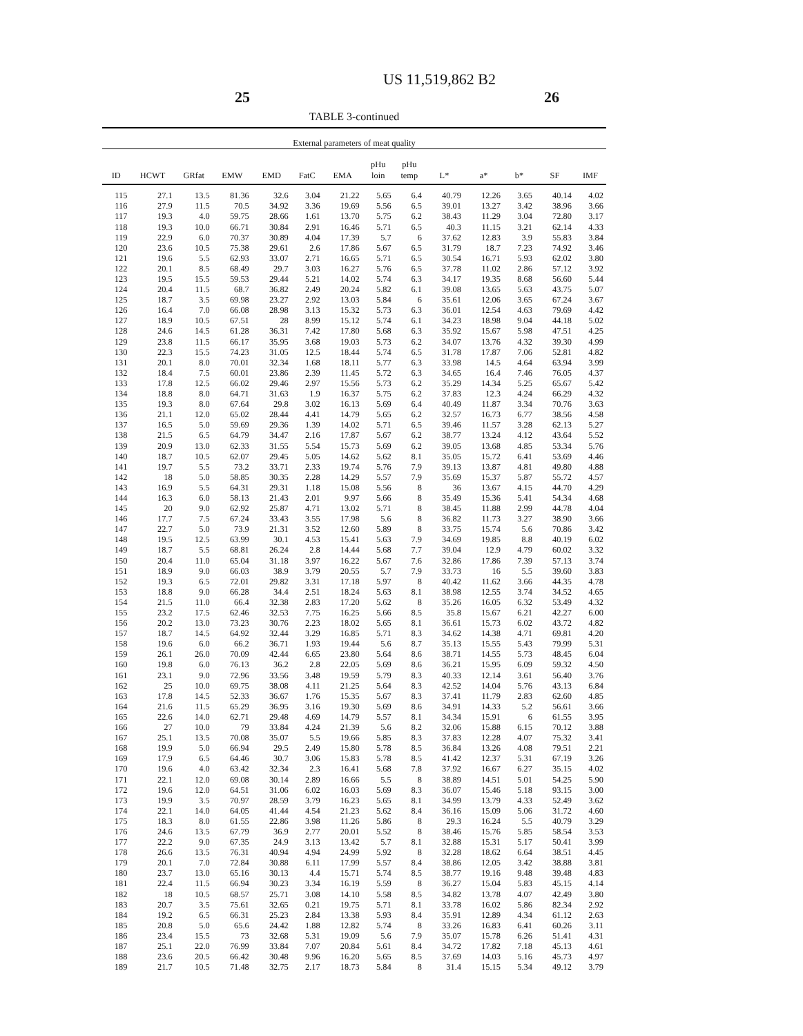US 11,519,862 B2
25 26
TABLE 3-continued
| External parameters of meat quality | | | | | | | | | | | | | |
| --- | --- | --- | --- | --- | --- | --- | --- | --- | --- | --- | --- | --- | --- |
| ID | HCWT | GRfat | EMW | EMD | FatC | EMA | pHu loin | pHu temp | L* | a* | b* | SF | IMF |
| 115 | 27.1 | 13.5 | 81.36 | 32.6 | 3.04 | 21.22 | 5.65 | 6.4 | 40.79 | 12.26 | 3.65 | 40.14 | 4.02 |
| 116 | 27.9 | 11.5 | 70.5 | 34.92 | 3.36 | 19.69 | 5.56 | 6.5 | 39.01 | 13.27 | 3.42 | 38.96 | 3.66 |
| 117 | 19.3 | 4.0 | 59.75 | 28.66 | 1.61 | 13.70 | 5.75 | 6.2 | 38.43 | 11.29 | 3.04 | 72.80 | 3.17 |
| 118 | 19.3 | 10.0 | 66.71 | 30.84 | 2.91 | 16.46 | 5.71 | 6.5 | 40.3 | 11.15 | 3.21 | 62.14 | 4.33 |
| 119 | 22.9 | 6.0 | 70.37 | 30.89 | 4.04 | 17.39 | 5.7 | 6 | 37.62 | 12.83 | 3.9 | 55.83 | 3.84 |
| 120 | 23.6 | 10.5 | 75.38 | 29.61 | 2.6 | 17.86 | 5.67 | 6.5 | 31.79 | 18.7 | 7.23 | 74.92 | 3.46 |
| 121 | 19.6 | 5.5 | 62.93 | 33.07 | 2.71 | 16.65 | 5.71 | 6.5 | 30.54 | 16.71 | 5.93 | 62.02 | 3.80 |
| 122 | 20.1 | 8.5 | 68.49 | 29.7 | 3.03 | 16.27 | 5.76 | 6.5 | 37.78 | 11.02 | 2.86 | 57.12 | 3.92 |
| 123 | 19.5 | 15.5 | 59.53 | 29.44 | 5.21 | 14.02 | 5.74 | 6.3 | 34.17 | 19.35 | 8.68 | 56.60 | 5.44 |
| 124 | 20.4 | 11.5 | 68.7 | 36.82 | 2.49 | 20.24 | 5.82 | 6.1 | 39.08 | 13.65 | 5.63 | 43.75 | 5.07 |
| 125 | 18.7 | 3.5 | 69.98 | 23.27 | 2.92 | 13.03 | 5.84 | 6 | 35.61 | 12.06 | 3.65 | 67.24 | 3.67 |
| 126 | 16.4 | 7.0 | 66.08 | 28.98 | 3.13 | 15.32 | 5.73 | 6.3 | 36.01 | 12.54 | 4.63 | 79.69 | 4.42 |
| 127 | 18.9 | 10.5 | 67.51 | 28 | 8.99 | 15.12 | 5.74 | 6.1 | 34.23 | 18.98 | 9.04 | 44.18 | 5.02 |
| 128 | 24.6 | 14.5 | 61.28 | 36.31 | 7.42 | 17.80 | 5.68 | 6.3 | 35.92 | 15.67 | 5.98 | 47.51 | 4.25 |
| 129 | 23.8 | 11.5 | 66.17 | 35.95 | 3.68 | 19.03 | 5.73 | 6.2 | 34.07 | 13.76 | 4.32 | 39.30 | 4.99 |
| 130 | 22.3 | 15.5 | 74.23 | 31.05 | 12.5 | 18.44 | 5.74 | 6.5 | 31.78 | 17.87 | 7.06 | 52.81 | 4.82 |
| 131 | 20.1 | 8.0 | 70.01 | 32.34 | 1.68 | 18.11 | 5.77 | 6.3 | 33.98 | 14.5 | 4.64 | 63.94 | 3.99 |
| 132 | 18.4 | 7.5 | 60.01 | 23.86 | 2.39 | 11.45 | 5.72 | 6.3 | 34.65 | 16.4 | 7.46 | 76.05 | 4.37 |
| 133 | 17.8 | 12.5 | 66.02 | 29.46 | 2.97 | 15.56 | 5.73 | 6.2 | 35.29 | 14.34 | 5.25 | 65.67 | 5.42 |
| 134 | 18.8 | 8.0 | 64.71 | 31.63 | 1.9 | 16.37 | 5.75 | 6.2 | 37.83 | 12.3 | 4.24 | 66.29 | 4.32 |
| 135 | 19.3 | 8.0 | 67.64 | 29.8 | 3.02 | 16.13 | 5.69 | 6.4 | 40.49 | 11.87 | 3.34 | 70.76 | 3.63 |
| 136 | 21.1 | 12.0 | 65.02 | 28.44 | 4.41 | 14.79 | 5.65 | 6.2 | 32.57 | 16.73 | 6.77 | 38.56 | 4.58 |
| 137 | 16.5 | 5.0 | 59.69 | 29.36 | 1.39 | 14.02 | 5.71 | 6.5 | 39.46 | 11.57 | 3.28 | 62.13 | 5.27 |
| 138 | 21.5 | 6.5 | 64.79 | 34.47 | 2.16 | 17.87 | 5.67 | 6.2 | 38.77 | 13.24 | 4.12 | 43.64 | 5.52 |
| 139 | 20.9 | 13.0 | 62.33 | 31.55 | 5.54 | 15.73 | 5.69 | 6.2 | 39.05 | 13.68 | 4.85 | 53.34 | 5.76 |
| 140 | 18.7 | 10.5 | 62.07 | 29.45 | 5.05 | 14.62 | 5.62 | 8.1 | 35.05 | 15.72 | 6.41 | 53.69 | 4.46 |
| 141 | 19.7 | 5.5 | 73.2 | 33.71 | 2.33 | 19.74 | 5.76 | 7.9 | 39.13 | 13.87 | 4.81 | 49.80 | 4.88 |
| 142 | 18 | 5.0 | 58.85 | 30.35 | 2.28 | 14.29 | 5.57 | 7.9 | 35.69 | 15.37 | 5.87 | 55.72 | 4.57 |
| 143 | 16.9 | 5.5 | 64.31 | 29.31 | 1.18 | 15.08 | 5.56 | 8 | 36 | 13.67 | 4.15 | 44.70 | 4.29 |
| 144 | 16.3 | 6.0 | 58.13 | 21.43 | 2.01 | 9.97 | 5.66 | 8 | 35.49 | 15.36 | 5.41 | 54.34 | 4.68 |
| 145 | 20 | 9.0 | 62.92 | 25.87 | 4.71 | 13.02 | 5.71 | 8 | 38.45 | 11.88 | 2.99 | 44.78 | 4.04 |
| 146 | 17.7 | 7.5 | 67.24 | 33.43 | 3.55 | 17.98 | 5.6 | 8 | 36.82 | 11.73 | 3.27 | 38.90 | 3.66 |
| 147 | 22.7 | 5.0 | 73.9 | 21.31 | 3.52 | 12.60 | 5.89 | 8 | 33.75 | 15.74 | 5.6 | 70.86 | 3.42 |
| 148 | 19.5 | 12.5 | 63.99 | 30.1 | 4.53 | 15.41 | 5.63 | 7.9 | 34.69 | 19.85 | 8.8 | 40.19 | 6.02 |
| 149 | 18.7 | 5.5 | 68.81 | 26.24 | 2.8 | 14.44 | 5.68 | 7.7 | 39.04 | 12.9 | 4.79 | 60.02 | 3.32 |
| 150 | 20.4 | 11.0 | 65.04 | 31.18 | 3.97 | 16.22 | 5.67 | 7.6 | 32.86 | 17.86 | 7.39 | 57.13 | 3.74 |
| 151 | 18.9 | 9.0 | 66.03 | 38.9 | 3.79 | 20.55 | 5.7 | 7.9 | 33.73 | 16 | 5.5 | 39.60 | 3.83 |
| 152 | 19.3 | 6.5 | 72.01 | 29.82 | 3.31 | 17.18 | 5.97 | 8 | 40.42 | 11.62 | 3.66 | 44.35 | 4.78 |
| 153 | 18.8 | 9.0 | 66.28 | 34.4 | 2.51 | 18.24 | 5.63 | 8.1 | 38.98 | 12.55 | 3.74 | 34.52 | 4.65 |
| 154 | 21.5 | 11.0 | 66.4 | 32.38 | 2.83 | 17.20 | 5.62 | 8 | 35.26 | 16.05 | 6.32 | 53.49 | 4.32 |
| 155 | 23.2 | 17.5 | 62.46 | 32.53 | 7.75 | 16.25 | 5.66 | 8.5 | 35.8 | 15.67 | 6.21 | 42.27 | 6.00 |
| 156 | 20.2 | 13.0 | 73.23 | 30.76 | 2.23 | 18.02 | 5.65 | 8.1 | 36.61 | 15.73 | 6.02 | 43.72 | 4.82 |
| 157 | 18.7 | 14.5 | 64.92 | 32.44 | 3.29 | 16.85 | 5.71 | 8.3 | 34.62 | 14.38 | 4.71 | 69.81 | 4.20 |
| 158 | 19.6 | 6.0 | 66.2 | 36.71 | 1.93 | 19.44 | 5.6 | 8.7 | 35.13 | 15.55 | 5.43 | 79.99 | 5.31 |
| 159 | 26.1 | 26.0 | 70.09 | 42.44 | 6.65 | 23.80 | 5.64 | 8.6 | 38.71 | 14.55 | 5.73 | 48.45 | 6.04 |
| 160 | 19.8 | 6.0 | 76.13 | 36.2 | 2.8 | 22.05 | 5.69 | 8.6 | 36.21 | 15.95 | 6.09 | 59.32 | 4.50 |
| 161 | 23.1 | 9.0 | 72.96 | 33.56 | 3.48 | 19.59 | 5.79 | 8.3 | 40.33 | 12.14 | 3.61 | 56.40 | 3.76 |
| 162 | 25 | 10.0 | 69.75 | 38.08 | 4.11 | 21.25 | 5.64 | 8.3 | 42.52 | 14.04 | 5.76 | 43.13 | 6.84 |
| 163 | 17.8 | 14.5 | 52.33 | 36.67 | 1.76 | 15.35 | 5.67 | 8.3 | 37.41 | 11.79 | 2.83 | 62.60 | 4.85 |
| 164 | 21.6 | 11.5 | 65.29 | 36.95 | 3.16 | 19.30 | 5.69 | 8.6 | 34.91 | 14.33 | 5.2 | 56.61 | 3.66 |
| 165 | 22.6 | 14.0 | 62.71 | 29.48 | 4.69 | 14.79 | 5.57 | 8.1 | 34.34 | 15.91 | 6 | 61.55 | 3.95 |
| 166 | 27 | 10.0 | 79 | 33.84 | 4.24 | 21.39 | 5.6 | 8.2 | 32.06 | 15.88 | 6.15 | 70.12 | 3.88 |
| 167 | 25.1 | 13.5 | 70.08 | 35.07 | 5.5 | 19.66 | 5.85 | 8.3 | 37.83 | 12.28 | 4.07 | 75.32 | 3.41 |
| 168 | 19.9 | 5.0 | 66.94 | 29.5 | 2.49 | 15.80 | 5.78 | 8.5 | 36.84 | 13.26 | 4.08 | 79.51 | 2.21 |
| 169 | 17.9 | 6.5 | 64.46 | 30.7 | 3.06 | 15.83 | 5.78 | 8.5 | 41.42 | 12.37 | 5.31 | 67.19 | 3.26 |
| 170 | 19.6 | 4.0 | 63.42 | 32.34 | 2.3 | 16.41 | 5.68 | 7.8 | 37.92 | 16.67 | 6.27 | 35.15 | 4.02 |
| 171 | 22.1 | 12.0 | 69.08 | 30.14 | 2.89 | 16.66 | 5.5 | 8 | 38.89 | 14.51 | 5.01 | 54.25 | 5.90 |
| 172 | 19.6 | 12.0 | 64.51 | 31.06 | 6.02 | 16.03 | 5.69 | 8.3 | 36.07 | 15.46 | 5.18 | 93.15 | 3.00 |
| 173 | 19.9 | 3.5 | 70.97 | 28.59 | 3.79 | 16.23 | 5.65 | 8.1 | 34.99 | 13.79 | 4.33 | 52.49 | 3.62 |
| 174 | 22.1 | 14.0 | 64.05 | 41.44 | 4.54 | 21.23 | 5.62 | 8.4 | 36.16 | 15.09 | 5.06 | 31.72 | 4.60 |
| 175 | 18.3 | 8.0 | 61.55 | 22.86 | 3.98 | 11.26 | 5.86 | 8 | 29.3 | 16.24 | 5.5 | 40.79 | 3.29 |
| 176 | 24.6 | 13.5 | 67.79 | 36.9 | 2.77 | 20.01 | 5.52 | 8 | 38.46 | 15.76 | 5.85 | 58.54 | 3.53 |
| 177 | 22.2 | 9.0 | 67.35 | 24.9 | 3.13 | 13.42 | 5.7 | 8.1 | 32.88 | 15.31 | 5.17 | 50.41 | 3.99 |
| 178 | 26.6 | 13.5 | 76.31 | 40.94 | 4.94 | 24.99 | 5.92 | 8 | 32.28 | 18.62 | 6.64 | 38.51 | 4.45 |
| 179 | 20.1 | 7.0 | 72.84 | 30.88 | 6.11 | 17.99 | 5.57 | 8.4 | 38.86 | 12.05 | 3.42 | 38.88 | 3.81 |
| 180 | 23.7 | 13.0 | 65.16 | 30.13 | 4.4 | 15.71 | 5.74 | 8.5 | 38.77 | 19.16 | 9.48 | 39.48 | 4.83 |
| 181 | 22.4 | 11.5 | 66.94 | 30.23 | 3.34 | 16.19 | 5.59 | 8 | 36.27 | 15.04 | 5.83 | 45.15 | 4.14 |
| 182 | 18 | 10.5 | 68.57 | 25.71 | 3.08 | 14.10 | 5.58 | 8.5 | 34.82 | 13.78 | 4.07 | 42.49 | 3.80 |
| 183 | 20.7 | 3.5 | 75.61 | 32.65 | 0.21 | 19.75 | 5.71 | 8.1 | 33.78 | 16.02 | 5.86 | 82.34 | 2.92 |
| 184 | 19.2 | 6.5 | 66.31 | 25.23 | 2.84 | 13.38 | 5.93 | 8.4 | 35.91 | 12.89 | 4.34 | 61.12 | 2.63 |
| 185 | 20.8 | 5.0 | 65.6 | 24.42 | 1.88 | 12.82 | 5.74 | 8 | 33.26 | 16.83 | 6.41 | 60.26 | 3.11 |
| 186 | 23.4 | 15.5 | 73 | 32.68 | 5.31 | 19.09 | 5.6 | 7.9 | 35.07 | 15.78 | 6.26 | 51.41 | 4.31 |
| 187 | 25.1 | 22.0 | 76.99 | 33.84 | 7.07 | 20.84 | 5.61 | 8.4 | 34.72 | 17.82 | 7.18 | 45.13 | 4.61 |
| 188 | 23.6 | 20.5 | 66.42 | 30.48 | 9.96 | 16.20 | 5.65 | 8.5 | 37.69 | 14.03 | 5.16 | 45.73 | 4.97 |
| 189 | 21.7 | 10.5 | 71.48 | 32.75 | 2.17 | 18.73 | 5.84 | 8 | 31.4 | 15.15 | 5.34 | 49.12 | 3.79 |